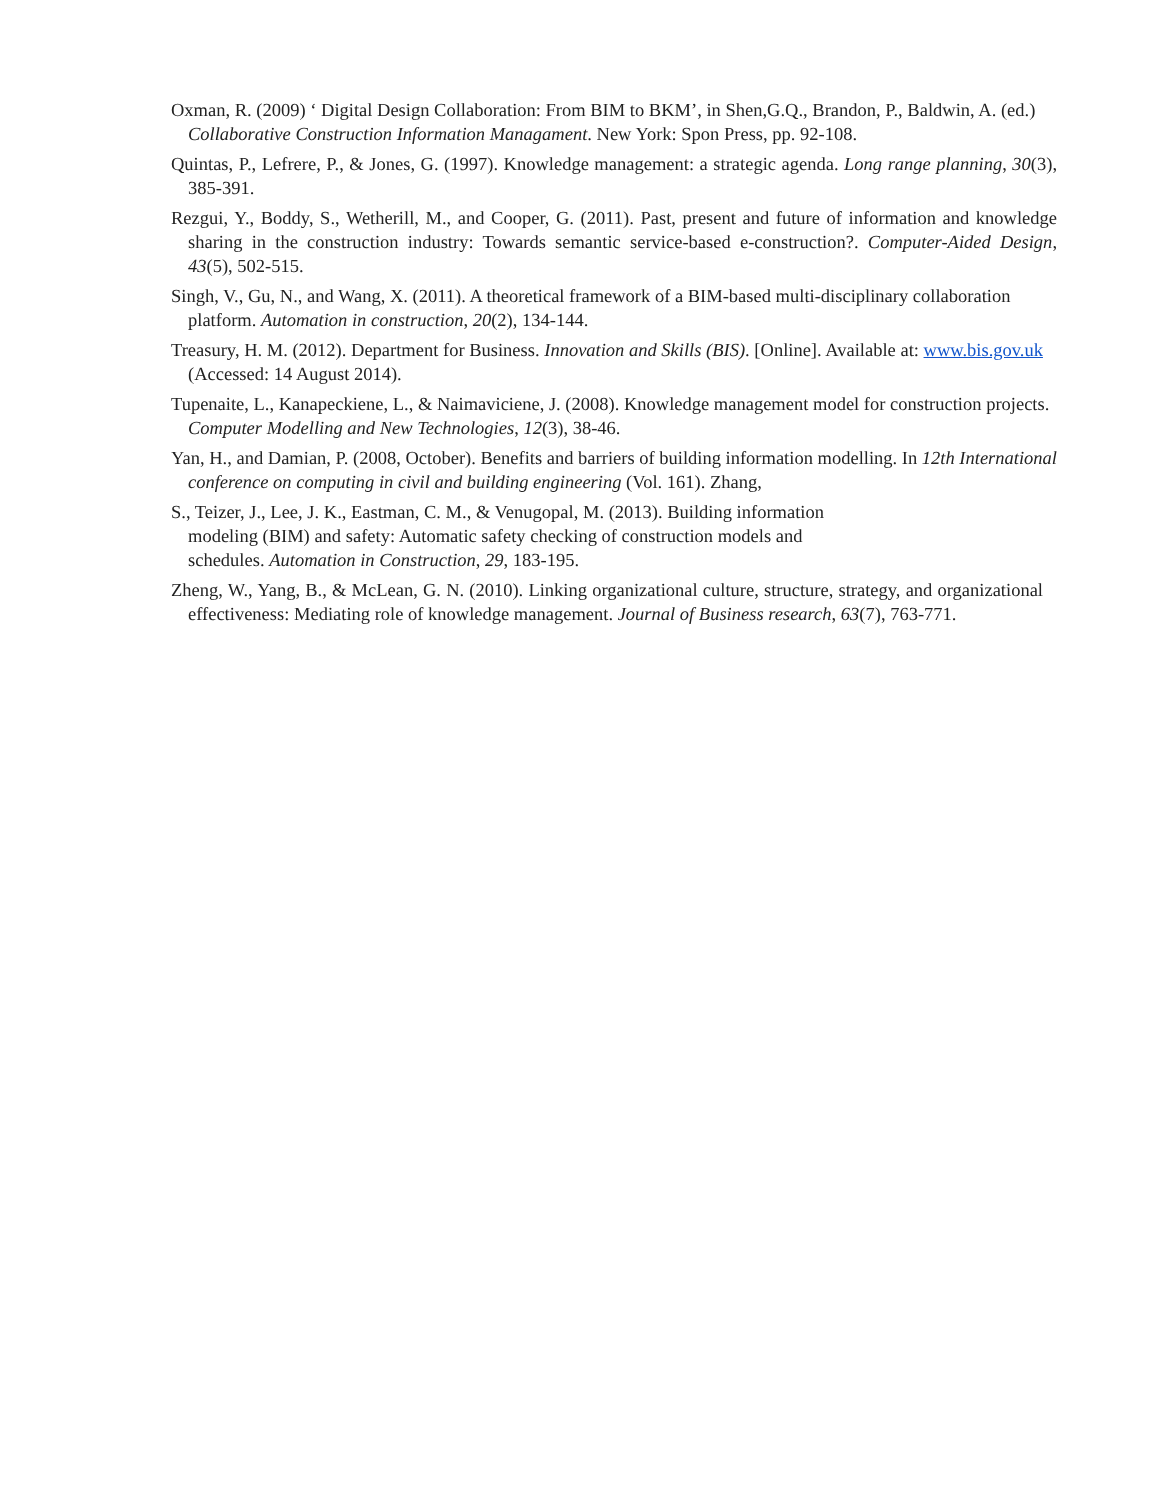Oxman, R. (2009) ‘ Digital Design Collaboration: From BIM to BKM’, in Shen,G.Q., Brandon, P., Baldwin, A. (ed.) Collaborative Construction Information Managament. New York: Spon Press, pp. 92-108.
Quintas, P., Lefrere, P., & Jones, G. (1997). Knowledge management: a strategic agenda. Long range planning, 30(3), 385-391.
Rezgui, Y., Boddy, S., Wetherill, M., and Cooper, G. (2011). Past, present and future of information and knowledge sharing in the construction industry: Towards semantic service-based e-construction?. Computer-Aided Design, 43(5), 502-515.
Singh, V., Gu, N., and Wang, X. (2011). A theoretical framework of a BIM-based multi-disciplinary collaboration platform. Automation in construction, 20(2), 134-144.
Treasury, H. M. (2012). Department for Business. Innovation and Skills (BIS). [Online]. Available at: www.bis.gov.uk (Accessed: 14 August 2014).
Tupenaite, L., Kanapeckiene, L., & Naimaviciene, J. (2008). Knowledge management model for construction projects. Computer Modelling and New Technologies, 12(3), 38-46.
Yan, H., and Damian, P. (2008, October). Benefits and barriers of building information modelling. In 12th International conference on computing in civil and building engineering (Vol. 161). Zhang,
S., Teizer, J., Lee, J. K., Eastman, C. M., & Venugopal, M. (2013). Building information
modeling (BIM) and safety: Automatic safety checking of construction models and
schedules. Automation in Construction, 29, 183-195.
Zheng, W., Yang, B., & McLean, G. N. (2010). Linking organizational culture, structure, strategy, and organizational effectiveness: Mediating role of knowledge management. Journal of Business research, 63(7), 763-771.